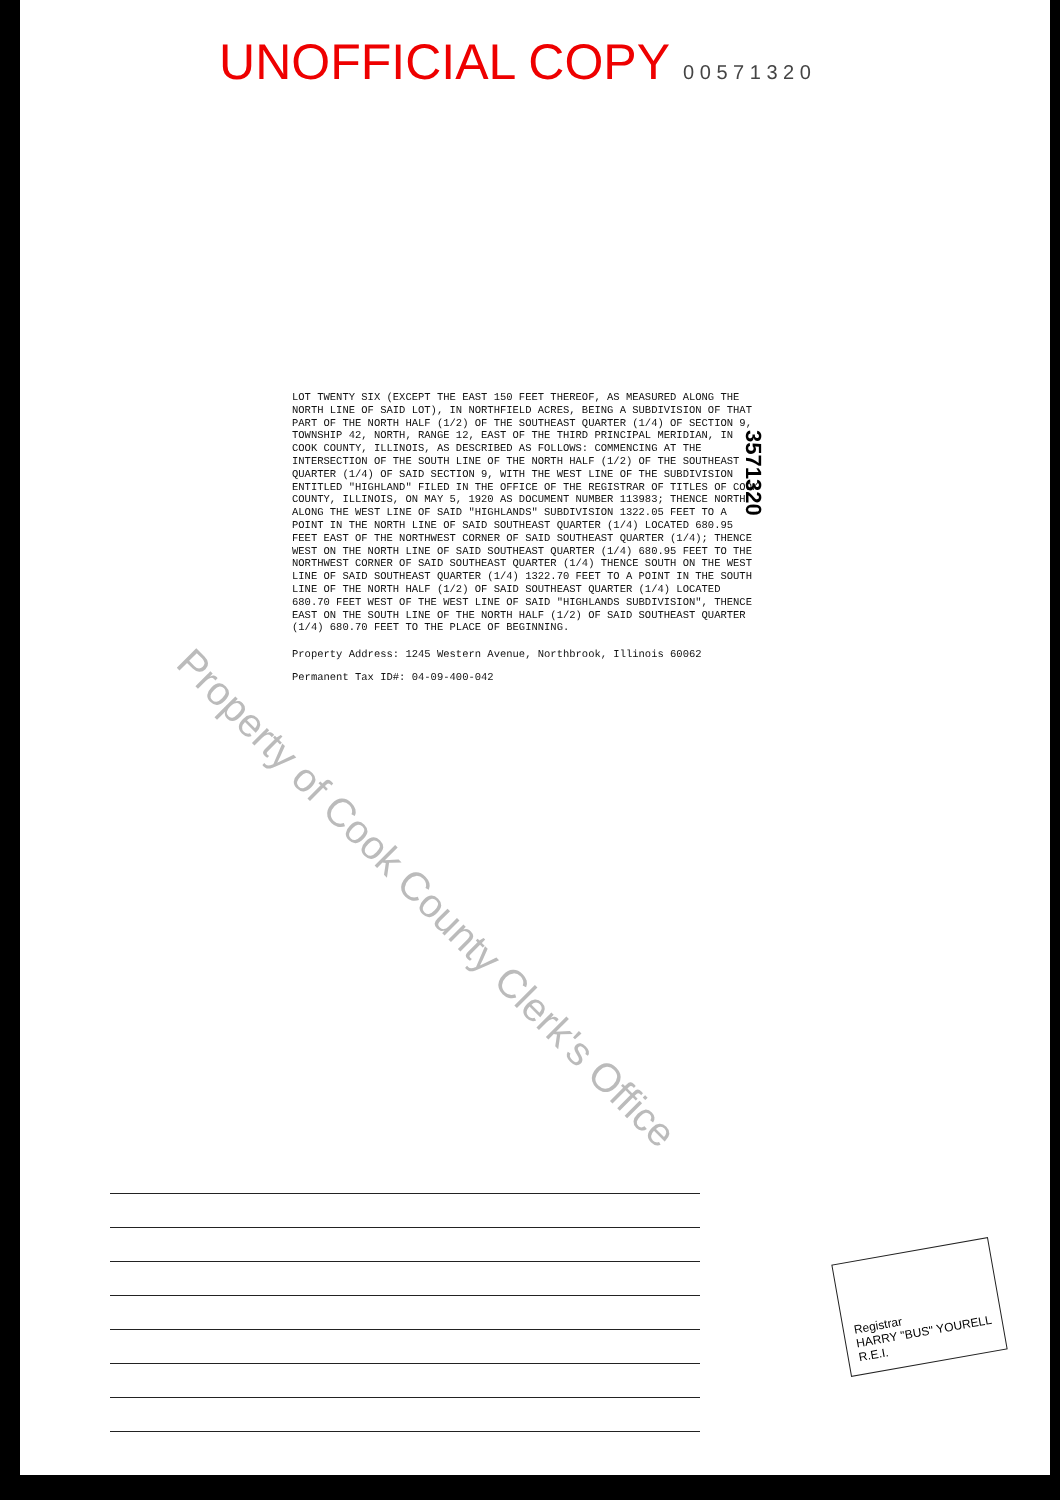UNOFFICIAL COPY 0 0 5 7 1 3 2 0
LOT TWENTY SIX (EXCEPT THE EAST 150 FEET THEREOF, AS MEASURED ALONG THE NORTH LINE OF SAID LOT), IN NORTHFIELD ACRES, BEING A SUBDIVISION OF THAT PART OF THE NORTH HALF (1/2) OF THE SOUTHEAST QUARTER (1/4) OF SECTION 9, TOWNSHIP 42, NORTH, RANGE 12, EAST OF THE THIRD PRINCIPAL MERIDIAN, IN COOK COUNTY, ILLINOIS, AS DESCRIBED AS FOLLOWS: COMMENCING AT THE INTERSECTION OF THE SOUTH LINE OF THE NORTH HALF (1/2) OF THE SOUTHEAST QUARTER (1/4) OF SAID SECTION 9, WITH THE WEST LINE OF THE SUBDIVISION ENTITLED "HIGHLAND" FILED IN THE OFFICE OF THE REGISTRAR OF TITLES OF COOK COUNTY, ILLINOIS, ON MAY 5, 1920 AS DOCUMENT NUMBER 113983; THENCE NORTH ALONG THE WEST LINE OF SAID "HIGHLANDS" SUBDIVISION 1322.05 FEET TO A POINT IN THE NORTH LINE OF SAID SOUTHEAST QUARTER (1/4) LOCATED 680.95 FEET EAST OF THE NORTHWEST CORNER OF SAID SOUTHEAST QUARTER (1/4); THENCE WEST ON THE NORTH LINE OF SAID SOUTHEAST QUARTER (1/4) 680.95 FEET TO THE NORTHWEST CORNER OF SAID SOUTHEAST QUARTER (1/4) THENCE SOUTH ON THE WEST LINE OF SAID SOUTHEAST QUARTER (1/4) 1322.70 FEET TO A POINT IN THE SOUTH LINE OF THE NORTH HALF (1/2) OF SAID SOUTHEAST QUARTER (1/4) LOCATED 680.70 FEET WEST OF THE WEST LINE OF SAID "HIGHLANDS SUBDIVISION", THENCE EAST ON THE SOUTH LINE OF THE NORTH HALF (1/2) OF SAID SOUTHEAST QUARTER (1/4) 680.70 FEET TO THE PLACE OF BEGINNING.
Property Address: 1245 Western Avenue, Northbrook, Illinois 60062
Permanent Tax ID#: 04-09-400-042
3571320
Property of Cook County Clerk's Office
Registrar
HARRY "BUS" YOURELL
R.E.I.